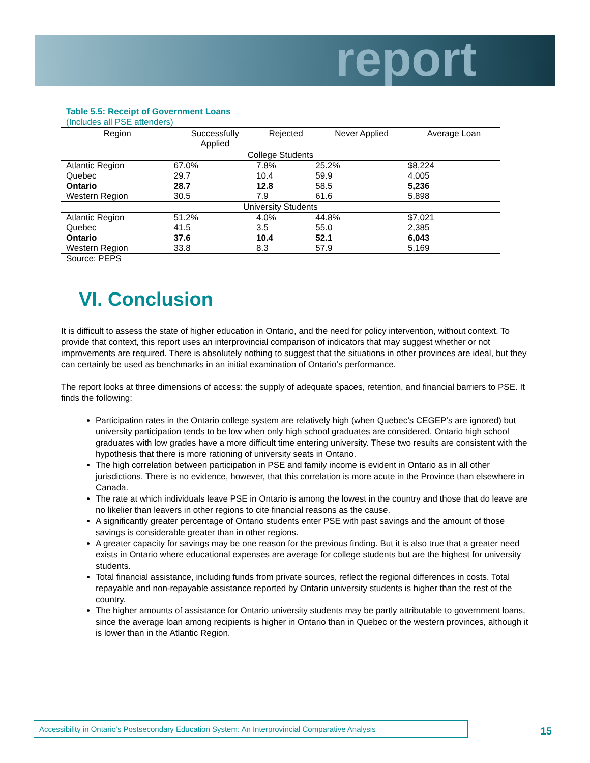report
Table 5.5: Receipt of Government Loans
(Includes all PSE attenders)
| Region | Successfully Applied | Rejected | Never Applied | Average Loan |
| --- | --- | --- | --- | --- |
| College Students | | | | |
| Atlantic Region | 67.0% | 7.8% | 25.2% | $8,224 |
| Quebec | 29.7 | 10.4 | 59.9 | 4,005 |
| Ontario | 28.7 | 12.8 | 58.5 | 5,236 |
| Western Region | 30.5 | 7.9 | 61.6 | 5,898 |
| University Students | | | | |
| Atlantic Region | 51.2% | 4.0% | 44.8% | $7,021 |
| Quebec | 41.5 | 3.5 | 55.0 | 2,385 |
| Ontario | 37.6 | 10.4 | 52.1 | 6,043 |
| Western Region | 33.8 | 8.3 | 57.9 | 5,169 |
Source: PEPS
VI. Conclusion
It is difficult to assess the state of higher education in Ontario, and the need for policy intervention, without context. To provide that context, this report uses an interprovincial comparison of indicators that may suggest whether or not improvements are required. There is absolutely nothing to suggest that the situations in other provinces are ideal, but they can certainly be used as benchmarks in an initial examination of Ontario’s performance.
The report looks at three dimensions of access: the supply of adequate spaces, retention, and financial barriers to PSE. It finds the following:
Participation rates in the Ontario college system are relatively high (when Quebec’s CEGEP’s are ignored) but university participation tends to be low when only high school graduates are considered. Ontario high school graduates with low grades have a more difficult time entering university. These two results are consistent with the hypothesis that there is more rationing of university seats in Ontario.
The high correlation between participation in PSE and family income is evident in Ontario as in all other jurisdictions. There is no evidence, however, that this correlation is more acute in the Province than elsewhere in Canada.
The rate at which individuals leave PSE in Ontario is among the lowest in the country and those that do leave are no likelier than leavers in other regions to cite financial reasons as the cause.
A significantly greater percentage of Ontario students enter PSE with past savings and the amount of those savings is considerable greater than in other regions.
A greater capacity for savings may be one reason for the previous finding. But it is also true that a greater need exists in Ontario where educational expenses are average for college students but are the highest for university students.
Total financial assistance, including funds from private sources, reflect the regional differences in costs. Total repayable and non-repayable assistance reported by Ontario university students is higher than the rest of the country.
The higher amounts of assistance for Ontario university students may be partly attributable to government loans, since the average loan among recipients is higher in Ontario than in Quebec or the western provinces, although it is lower than in the Atlantic Region.
Accessibility in Ontario’s Postsecondary Education System: An Interprovincial Comparative Analysis
15